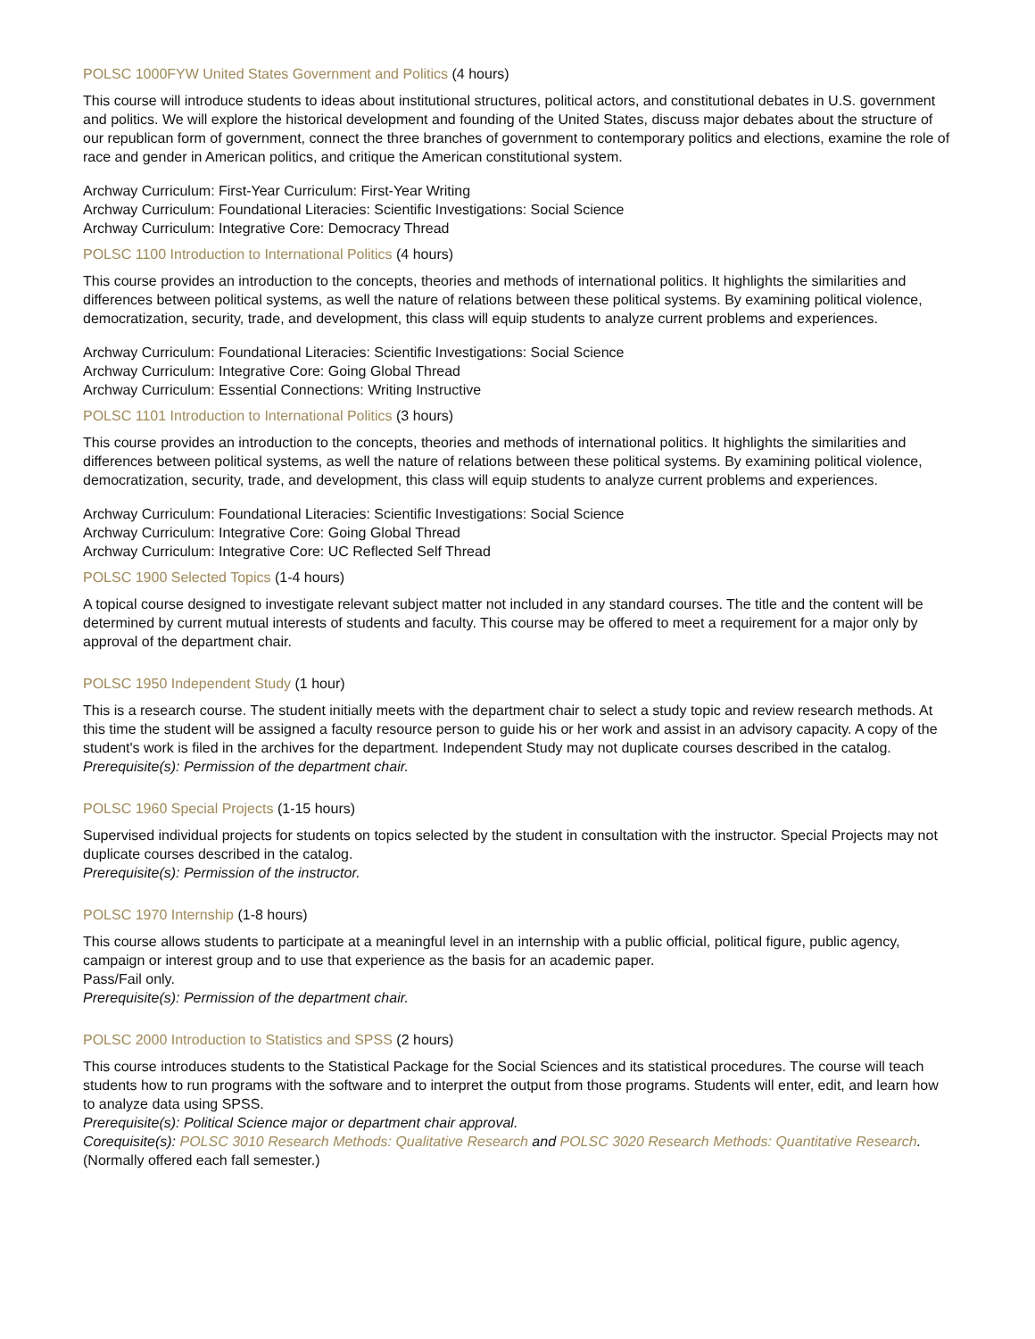POLSC 1000FYW United States Government and Politics (4 hours)
This course will introduce students to ideas about institutional structures, political actors, and constitutional debates in U.S. government and politics. We will explore the historical development and founding of the United States, discuss major debates about the structure of our republican form of government, connect the three branches of government to contemporary politics and elections, examine the role of race and gender in American politics, and critique the American constitutional system.
Archway Curriculum: First-Year Curriculum: First-Year Writing
Archway Curriculum: Foundational Literacies: Scientific Investigations: Social Science
Archway Curriculum: Integrative Core: Democracy Thread
POLSC 1100 Introduction to International Politics (4 hours)
This course provides an introduction to the concepts, theories and methods of international politics. It highlights the similarities and differences between political systems, as well the nature of relations between these political systems. By examining political violence, democratization, security, trade, and development, this class will equip students to analyze current problems and experiences.
Archway Curriculum: Foundational Literacies: Scientific Investigations: Social Science
Archway Curriculum: Integrative Core: Going Global Thread
Archway Curriculum: Essential Connections: Writing Instructive
POLSC 1101 Introduction to International Politics (3 hours)
This course provides an introduction to the concepts, theories and methods of international politics. It highlights the similarities and differences between political systems, as well the nature of relations between these political systems. By examining political violence, democratization, security, trade, and development, this class will equip students to analyze current problems and experiences.
Archway Curriculum: Foundational Literacies: Scientific Investigations: Social Science
Archway Curriculum: Integrative Core: Going Global Thread
Archway Curriculum: Integrative Core: UC Reflected Self Thread
POLSC 1900 Selected Topics (1-4 hours)
A topical course designed to investigate relevant subject matter not included in any standard courses. The title and the content will be determined by current mutual interests of students and faculty. This course may be offered to meet a requirement for a major only by approval of the department chair.
POLSC 1950 Independent Study (1 hour)
This is a research course. The student initially meets with the department chair to select a study topic and review research methods. At this time the student will be assigned a faculty resource person to guide his or her work and assist in an advisory capacity. A copy of the student's work is filed in the archives for the department. Independent Study may not duplicate courses described in the catalog.
Prerequisite(s): Permission of the department chair.
POLSC 1960 Special Projects (1-15 hours)
Supervised individual projects for students on topics selected by the student in consultation with the instructor. Special Projects may not duplicate courses described in the catalog.
Prerequisite(s): Permission of the instructor.
POLSC 1970 Internship (1-8 hours)
This course allows students to participate at a meaningful level in an internship with a public official, political figure, public agency, campaign or interest group and to use that experience as the basis for an academic paper.
Pass/Fail only.
Prerequisite(s): Permission of the department chair.
POLSC 2000 Introduction to Statistics and SPSS (2 hours)
This course introduces students to the Statistical Package for the Social Sciences and its statistical procedures. The course will teach students how to run programs with the software and to interpret the output from those programs. Students will enter, edit, and learn how to analyze data using SPSS.
Prerequisite(s): Political Science major or department chair approval.
Corequisite(s): POLSC 3010 Research Methods: Qualitative Research and POLSC 3020 Research Methods: Quantitative Research.
(Normally offered each fall semester.)